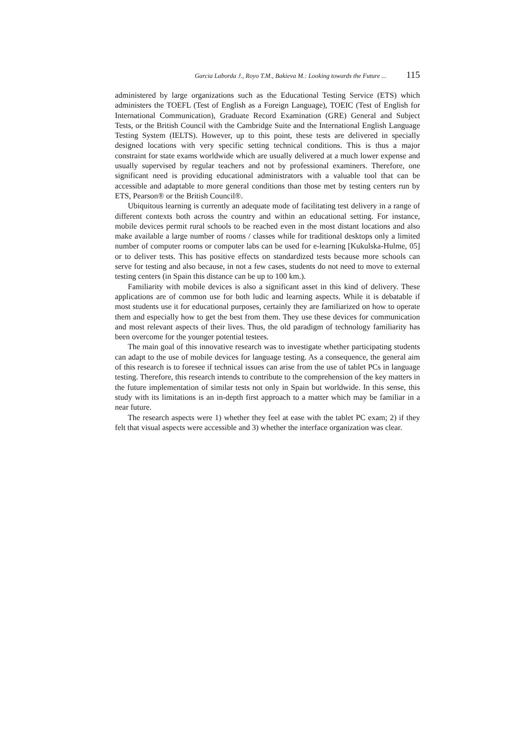Garcia Laborda J., Royo T.M., Bakieva M.: Looking towards the Future ... 115
administered by large organizations such as the Educational Testing Service (ETS) which administers the TOEFL (Test of English as a Foreign Language), TOEIC (Test of English for International Communication), Graduate Record Examination (GRE) General and Subject Tests, or the British Council with the Cambridge Suite and the International English Language Testing System (IELTS). However, up to this point, these tests are delivered in specially designed locations with very specific setting technical conditions. This is thus a major constraint for state exams worldwide which are usually delivered at a much lower expense and usually supervised by regular teachers and not by professional examiners. Therefore, one significant need is providing educational administrators with a valuable tool that can be accessible and adaptable to more general conditions than those met by testing centers run by ETS, Pearson® or the British Council®.
Ubiquitous learning is currently an adequate mode of facilitating test delivery in a range of different contexts both across the country and within an educational setting. For instance, mobile devices permit rural schools to be reached even in the most distant locations and also make available a large number of rooms / classes while for traditional desktops only a limited number of computer rooms or computer labs can be used for e-learning [Kukulska-Hulme, 05] or to deliver tests. This has positive effects on standardized tests because more schools can serve for testing and also because, in not a few cases, students do not need to move to external testing centers (in Spain this distance can be up to 100 km.).
Familiarity with mobile devices is also a significant asset in this kind of delivery. These applications are of common use for both ludic and learning aspects. While it is debatable if most students use it for educational purposes, certainly they are familiarized on how to operate them and especially how to get the best from them. They use these devices for communication and most relevant aspects of their lives. Thus, the old paradigm of technology familiarity has been overcome for the younger potential testees.
The main goal of this innovative research was to investigate whether participating students can adapt to the use of mobile devices for language testing. As a consequence, the general aim of this research is to foresee if technical issues can arise from the use of tablet PCs in language testing. Therefore, this research intends to contribute to the comprehension of the key matters in the future implementation of similar tests not only in Spain but worldwide. In this sense, this study with its limitations is an in-depth first approach to a matter which may be familiar in a near future.
The research aspects were 1) whether they feel at ease with the tablet PC exam; 2) if they felt that visual aspects were accessible and 3) whether the interface organization was clear.